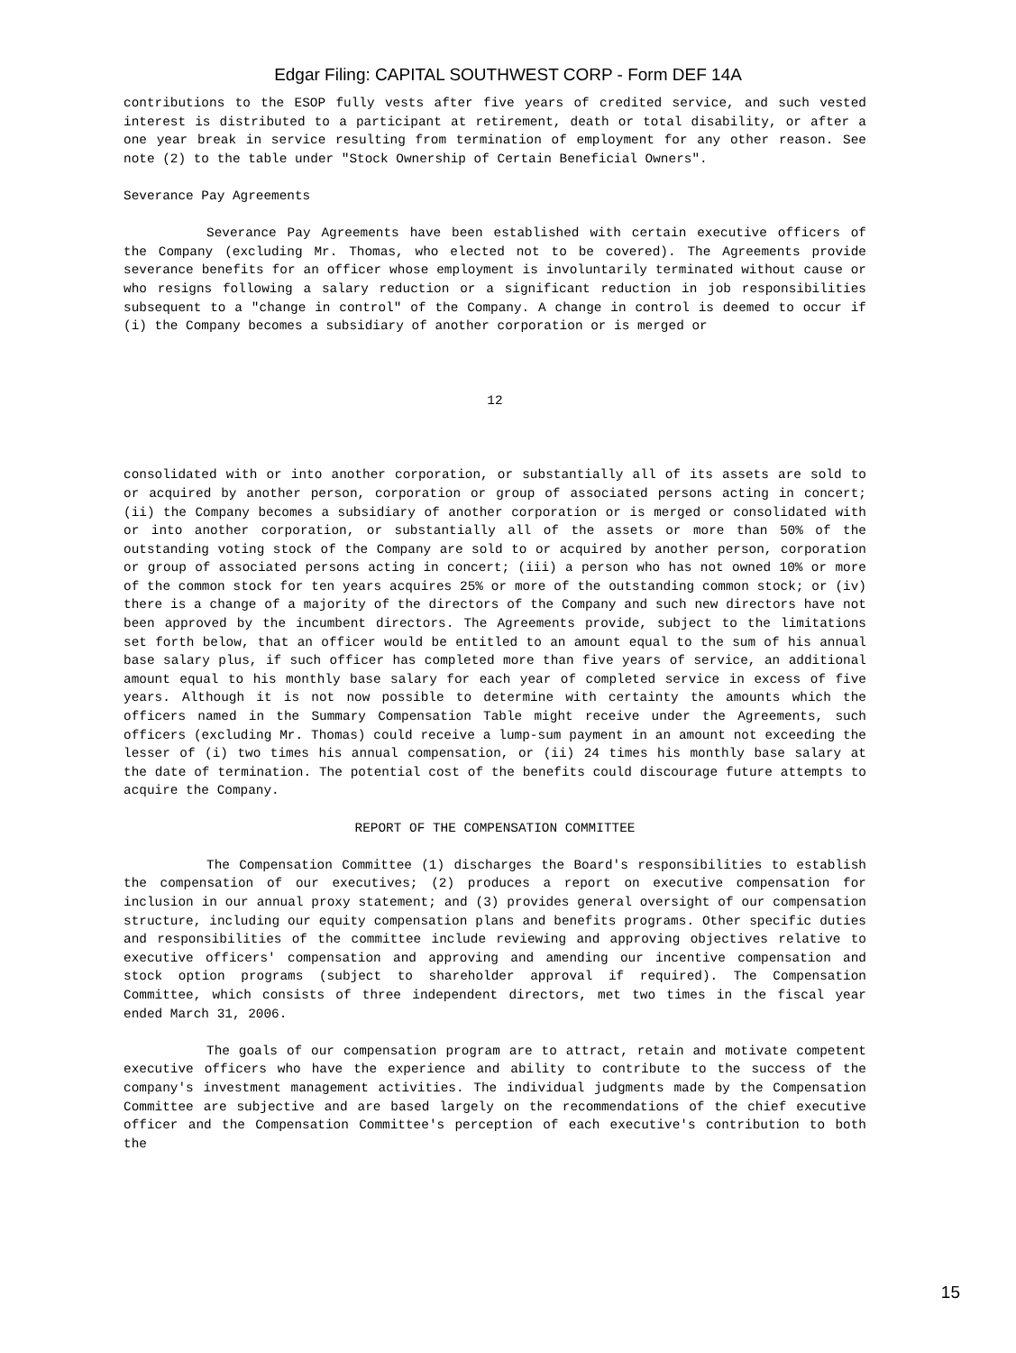Edgar Filing: CAPITAL SOUTHWEST CORP - Form DEF 14A
contributions to the ESOP fully vests after five years of credited service, and such vested interest is distributed to a participant at retirement, death or total disability, or after a one year break in service resulting from termination of employment for any other reason. See note (2) to the table under "Stock Ownership of Certain Beneficial Owners".
Severance Pay Agreements
Severance Pay Agreements have been established with certain executive officers of the Company (excluding Mr. Thomas, who elected not to be covered). The Agreements provide severance benefits for an officer whose employment is involuntarily terminated without cause or who resigns following a salary reduction or a significant reduction in job responsibilities subsequent to a "change in control" of the Company. A change in control is deemed to occur if (i) the Company becomes a subsidiary of another corporation or is merged or
12
consolidated with or into another corporation, or substantially all of its assets are sold to or acquired by another person, corporation or group of associated persons acting in concert; (ii) the Company becomes a subsidiary of another corporation or is merged or consolidated with or into another corporation, or substantially all of the assets or more than 50% of the outstanding voting stock of the Company are sold to or acquired by another person, corporation or group of associated persons acting in concert; (iii) a person who has not owned 10% or more of the common stock for ten years acquires 25% or more of the outstanding common stock; or (iv) there is a change of a majority of the directors of the Company and such new directors have not been approved by the incumbent directors. The Agreements provide, subject to the limitations set forth below, that an officer would be entitled to an amount equal to the sum of his annual base salary plus, if such officer has completed more than five years of service, an additional amount equal to his monthly base salary for each year of completed service in excess of five years. Although it is not now possible to determine with certainty the amounts which the officers named in the Summary Compensation Table might receive under the Agreements, such officers (excluding Mr. Thomas) could receive a lump-sum payment in an amount not exceeding the lesser of (i) two times his annual compensation, or (ii) 24 times his monthly base salary at the date of termination. The potential cost of the benefits could discourage future attempts to acquire the Company.
REPORT OF THE COMPENSATION COMMITTEE
The Compensation Committee (1) discharges the Board's responsibilities to establish the compensation of our executives; (2) produces a report on executive compensation for inclusion in our annual proxy statement; and (3) provides general oversight of our compensation structure, including our equity compensation plans and benefits programs. Other specific duties and responsibilities of the committee include reviewing and approving objectives relative to executive officers' compensation and approving and amending our incentive compensation and stock option programs (subject to shareholder approval if required). The Compensation Committee, which consists of three independent directors, met two times in the fiscal year ended March 31, 2006.
The goals of our compensation program are to attract, retain and motivate competent executive officers who have the experience and ability to contribute to the success of the company's investment management activities. The individual judgments made by the Compensation Committee are subjective and are based largely on the recommendations of the chief executive officer and the Compensation Committee's perception of each executive's contribution to both the
15